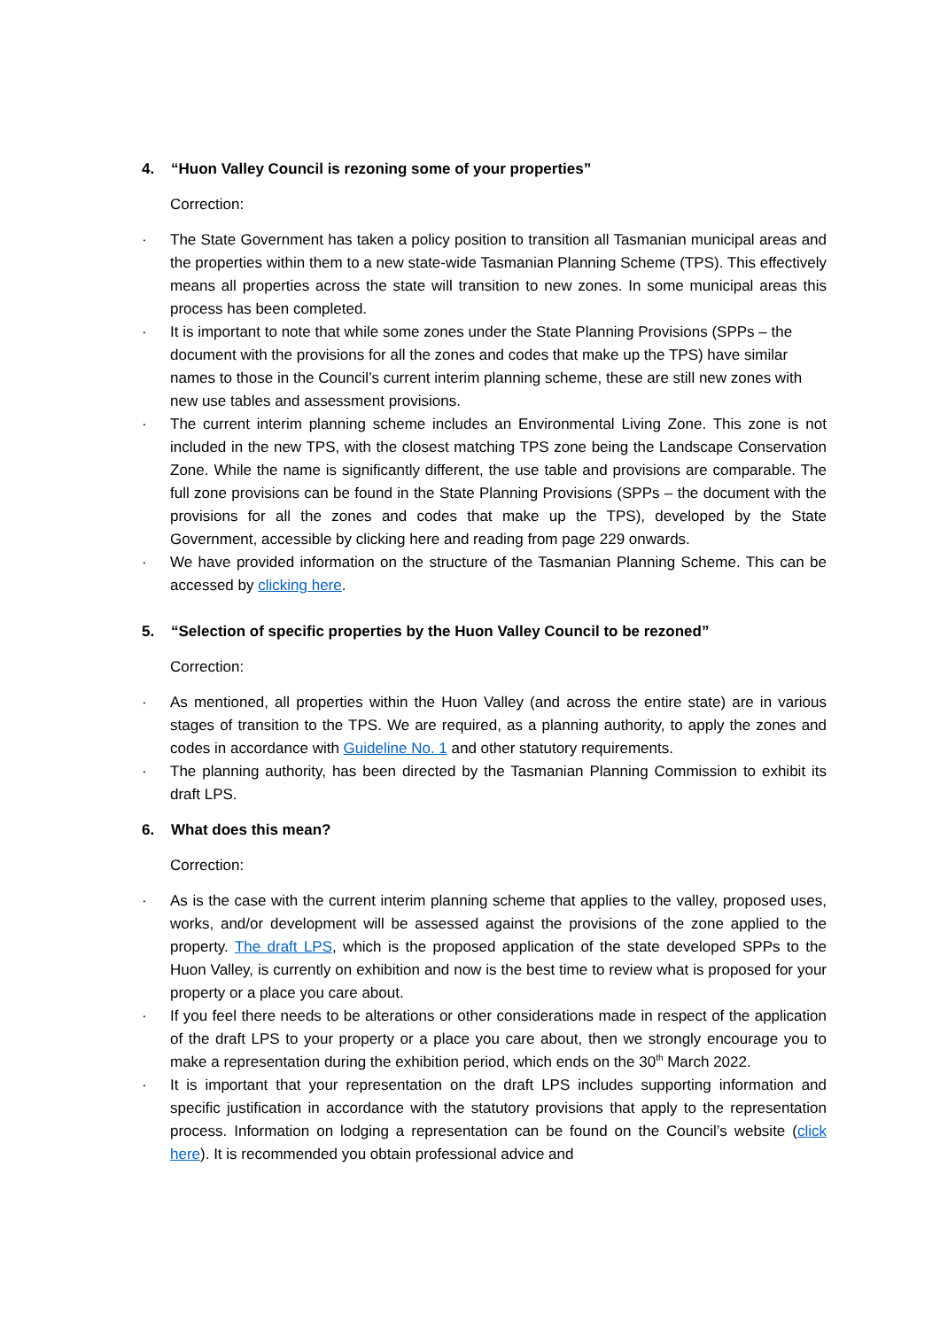4. “Huon Valley Council is rezoning some of your properties”
Correction:
· The State Government has taken a policy position to transition all Tasmanian municipal areas and the properties within them to a new state-wide Tasmanian Planning Scheme (TPS). This effectively means all properties across the state will transition to new zones. In some municipal areas this process has been completed.
· It is important to note that while some zones under the State Planning Provisions (SPPs – the document with the provisions for all the zones and codes that make up the TPS) have similar names to those in the Council’s current interim planning scheme, these are still new zones with new use tables and assessment provisions.
· The current interim planning scheme includes an Environmental Living Zone. This zone is not included in the new TPS, with the closest matching TPS zone being the Landscape Conservation Zone. While the name is significantly different, the use table and provisions are comparable. The full zone provisions can be found in the State Planning Provisions (SPPs – the document with the provisions for all the zones and codes that make up the TPS), developed by the State Government, accessible by clicking here and reading from page 229 onwards.
· We have provided information on the structure of the Tasmanian Planning Scheme. This can be accessed by clicking here.
5. “Selection of specific properties by the Huon Valley Council to be rezoned”
Correction:
· As mentioned, all properties within the Huon Valley (and across the entire state) are in various stages of transition to the TPS. We are required, as a planning authority, to apply the zones and codes in accordance with Guideline No. 1 and other statutory requirements.
· The planning authority, has been directed by the Tasmanian Planning Commission to exhibit its draft LPS.
6. What does this mean?
Correction:
· As is the case with the current interim planning scheme that applies to the valley, proposed uses, works, and/or development will be assessed against the provisions of the zone applied to the property. The draft LPS, which is the proposed application of the state developed SPPs to the Huon Valley, is currently on exhibition and now is the best time to review what is proposed for your property or a place you care about.
· If you feel there needs to be alterations or other considerations made in respect of the application of the draft LPS to your property or a place you care about, then we strongly encourage you to make a representation during the exhibition period, which ends on the 30<sup>th</sup> March 2022.
· It is important that your representation on the draft LPS includes supporting information and specific justification in accordance with the statutory provisions that apply to the representation process. Information on lodging a representation can be found on the Council’s website (click here). It is recommended you obtain professional advice and